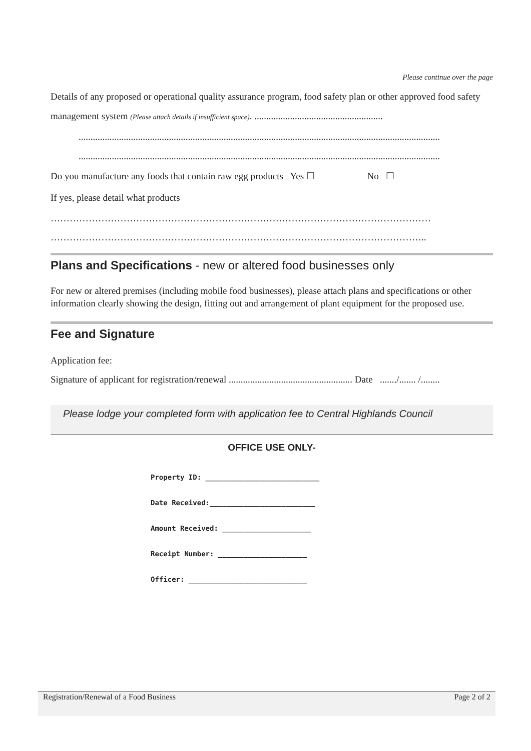Please continue over the page
Details of any proposed or operational quality assurance program, food safety plan or other approved food safety management system (Please attach details if insufficient space). ......................................................
........................................................................................................................................................
........................................................................................................................................................
Do you manufacture any foods that contain raw egg products Yes ☐ No ☐
If yes, please detail what products
…………………………………………………………………………………………………………
………………………………………………………………………………………………………..
Plans and Specifications - new or altered food businesses only
For new or altered premises (including mobile food businesses), please attach plans and specifications or other information clearly showing the design, fitting out and arrangement of plant equipment for the proposed use.
Fee and Signature
Application fee:
Signature of applicant for registration/renewal .................................................... Date ......./....... /........
Please lodge your completed form with application fee to Central Highlands Council
OFFICE USE ONLY-
Property ID: ___________________________
Date Received:_________________________
Amount Received: _____________________
Receipt Number: _____________________
Officer: ____________________________
Registration/Renewal of a Food Business Page 2 of 2